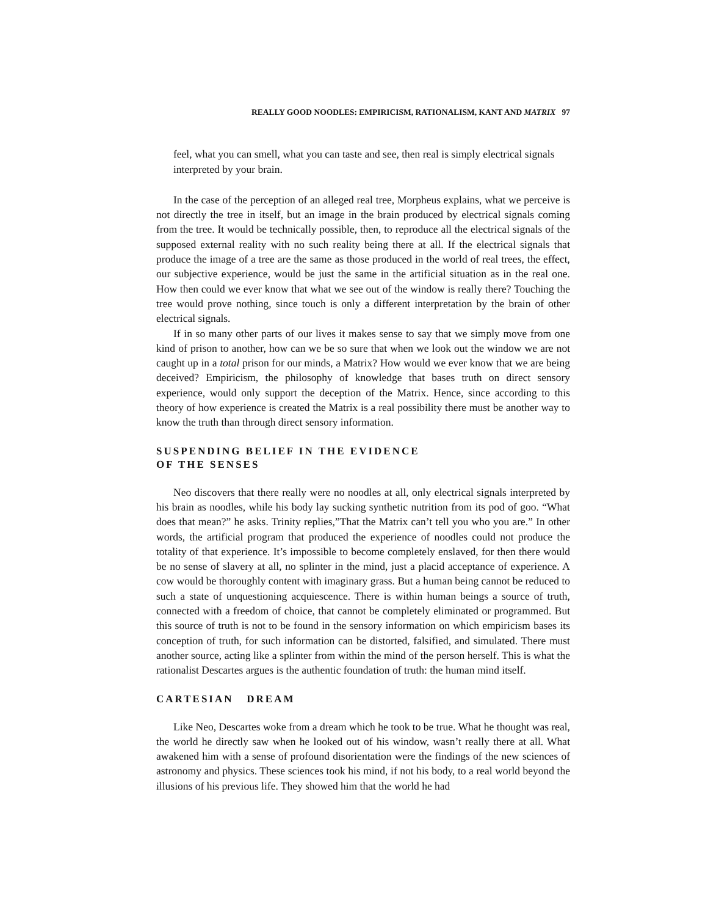REALLY GOOD NOODLES: EMPIRICISM, RATIONALISM, KANT AND MATRIX 97
feel, what you can smell, what you can taste and see, then real is simply electrical signals interpreted by your brain.
In the case of the perception of an alleged real tree, Morpheus explains, what we perceive is not directly the tree in itself, but an image in the brain produced by electrical signals coming from the tree. It would be technically possible, then, to reproduce all the electrical signals of the supposed external reality with no such reality being there at all. If the electrical signals that produce the image of a tree are the same as those produced in the world of real trees, the effect, our subjective experience, would be just the same in the artificial situation as in the real one. How then could we ever know that what we see out of the window is really there? Touching the tree would prove nothing, since touch is only a different interpretation by the brain of other electrical signals.
If in so many other parts of our lives it makes sense to say that we simply move from one kind of prison to another, how can we be so sure that when we look out the window we are not caught up in a total prison for our minds, a Matrix? How would we ever know that we are being deceived? Empiricism, the philosophy of knowledge that bases truth on direct sensory experience, would only support the deception of the Matrix. Hence, since according to this theory of how experience is created the Matrix is a real possibility there must be another way to know the truth than through direct sensory information.
SUSPENDING BELIEF IN THE EVIDENCE
OF THE SENSES
Neo discovers that there really were no noodles at all, only electrical signals interpreted by his brain as noodles, while his body lay sucking synthetic nutrition from its pod of goo. “What does that mean?” he asks. Trinity replies,”That the Matrix can’t tell you who you are.” In other words, the artificial program that produced the experience of noodles could not produce the totality of that experience. It’s impossible to become completely enslaved, for then there would be no sense of slavery at all, no splinter in the mind, just a placid acceptance of experience. A cow would be thoroughly content with imaginary grass. But a human being cannot be reduced to such a state of unquestioning acquiescence. There is within human beings a source of truth, connected with a freedom of choice, that cannot be completely eliminated or programmed. But this source of truth is not to be found in the sensory information on which empiricism bases its conception of truth, for such information can be distorted, falsified, and simulated. There must another source, acting like a splinter from within the mind of the person herself. This is what the rationalist Descartes argues is the authentic foundation of truth: the human mind itself.
CARTESIAN DREAM
Like Neo, Descartes woke from a dream which he took to be true. What he thought was real, the world he directly saw when he looked out of his window, wasn’t really there at all. What awakened him with a sense of profound disorientation were the findings of the new sciences of astronomy and physics. These sciences took his mind, if not his body, to a real world beyond the illusions of his previous life. They showed him that the world he had